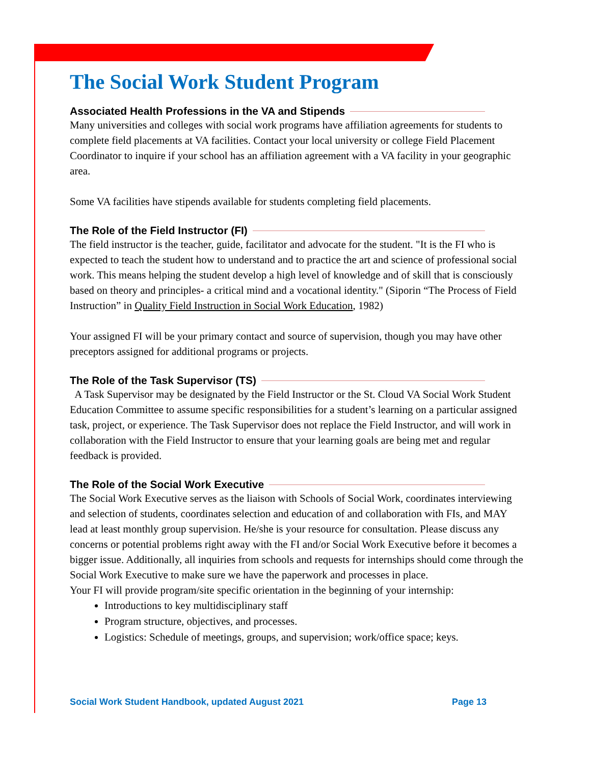The Social Work Student Program
Associated Health Professions in the VA and Stipends
Many universities and colleges with social work programs have affiliation agreements for students to complete field placements at VA facilities. Contact your local university or college Field Placement Coordinator to inquire if your school has an affiliation agreement with a VA facility in your geographic area.
Some VA facilities have stipends available for students completing field placements.
The Role of the Field Instructor (FI)
The field instructor is the teacher, guide, facilitator and advocate for the student. "It is the FI who is expected to teach the student how to understand and to practice the art and science of professional social work. This means helping the student develop a high level of knowledge and of skill that is consciously based on theory and principles- a critical mind and a vocational identity." (Siporin “The Process of Field Instruction” in Quality Field Instruction in Social Work Education, 1982)
Your assigned FI will be your primary contact and source of supervision, though you may have other preceptors assigned for additional programs or projects.
The Role of the Task Supervisor (TS)
A Task Supervisor may be designated by the Field Instructor or the St. Cloud VA Social Work Student Education Committee to assume specific responsibilities for a student’s learning on a particular assigned task, project, or experience. The Task Supervisor does not replace the Field Instructor, and will work in collaboration with the Field Instructor to ensure that your learning goals are being met and regular feedback is provided.
The Role of the Social Work Executive
The Social Work Executive serves as the liaison with Schools of Social Work, coordinates interviewing and selection of students, coordinates selection and education of and collaboration with FIs, and MAY lead at least monthly group supervision. He/she is your resource for consultation. Please discuss any concerns or potential problems right away with the FI and/or Social Work Executive before it becomes a bigger issue. Additionally, all inquiries from schools and requests for internships should come through the Social Work Executive to make sure we have the paperwork and processes in place.
Your FI will provide program/site specific orientation in the beginning of your internship:
Introductions to key multidisciplinary staff
Program structure, objectives, and processes.
Logistics: Schedule of meetings, groups, and supervision; work/office space; keys.
Social Work Student Handbook, updated August 2021 Page 13